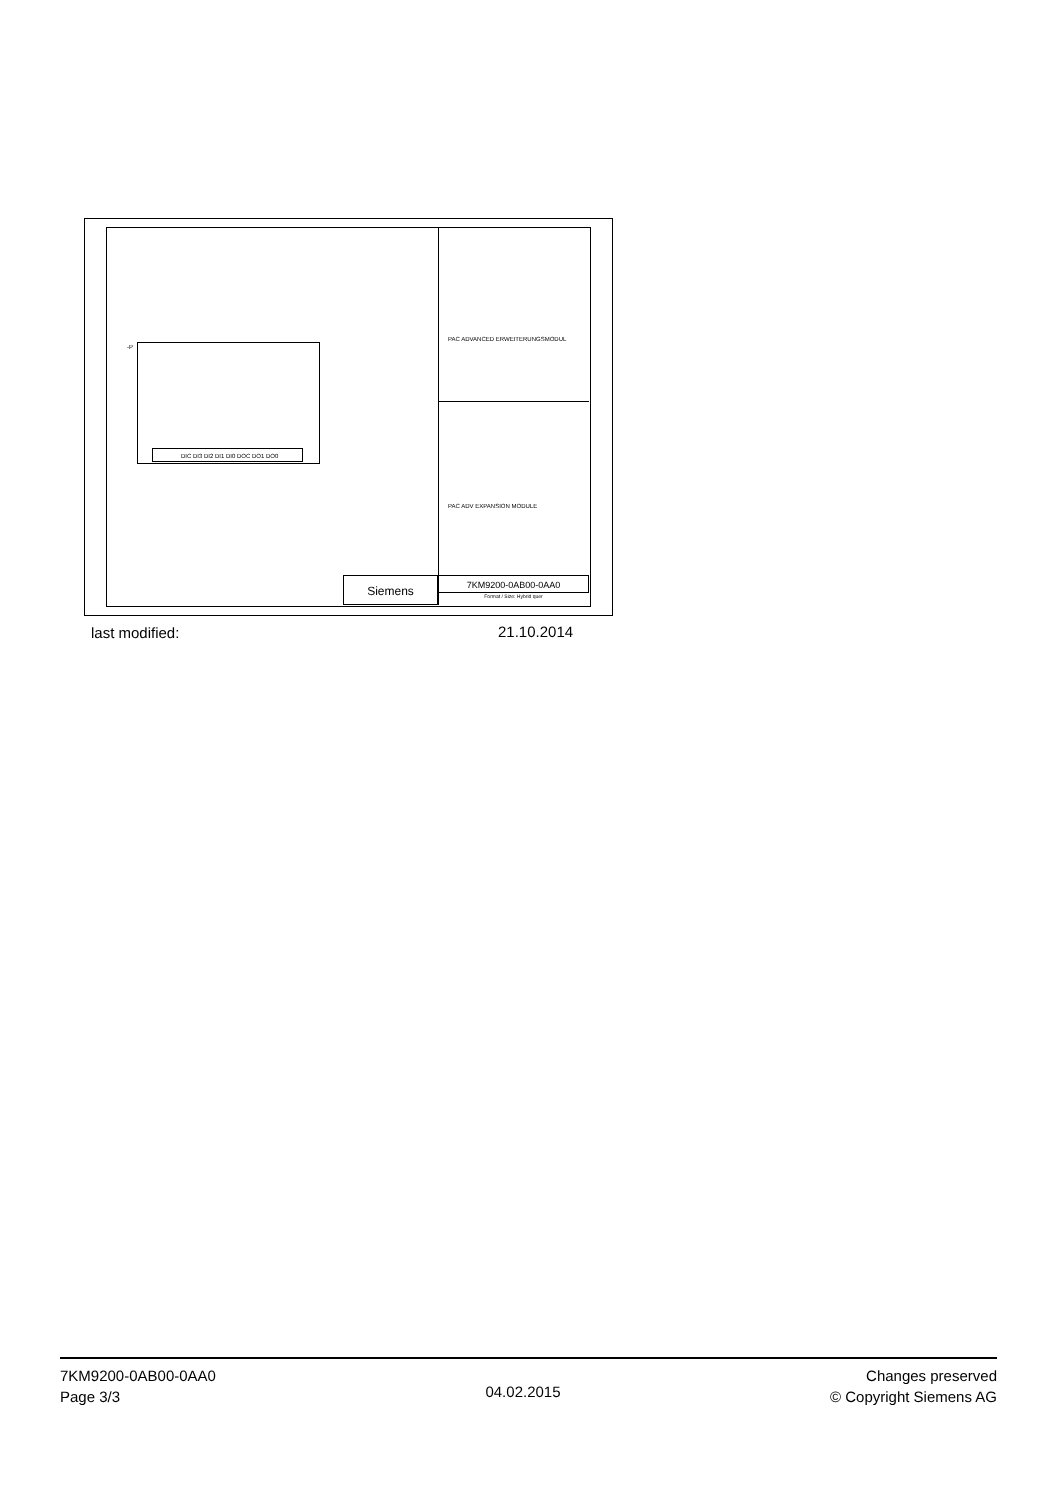-P
DIC DI3 DI2 DI1 DI0 DOC DO1 DO0
PAC ADVANCED ERWEITERUNGSMODUL
PAC ADV EXPANSION MODULE
Siemens 7KM9200-0AB00-0AA0
Format / Size: Hybrid quer
last modified: 21.10.2014
7KM9200-0AB00-0AA0
Page 3/3
04.02.2015
Changes preserved
© Copyright Siemens AG